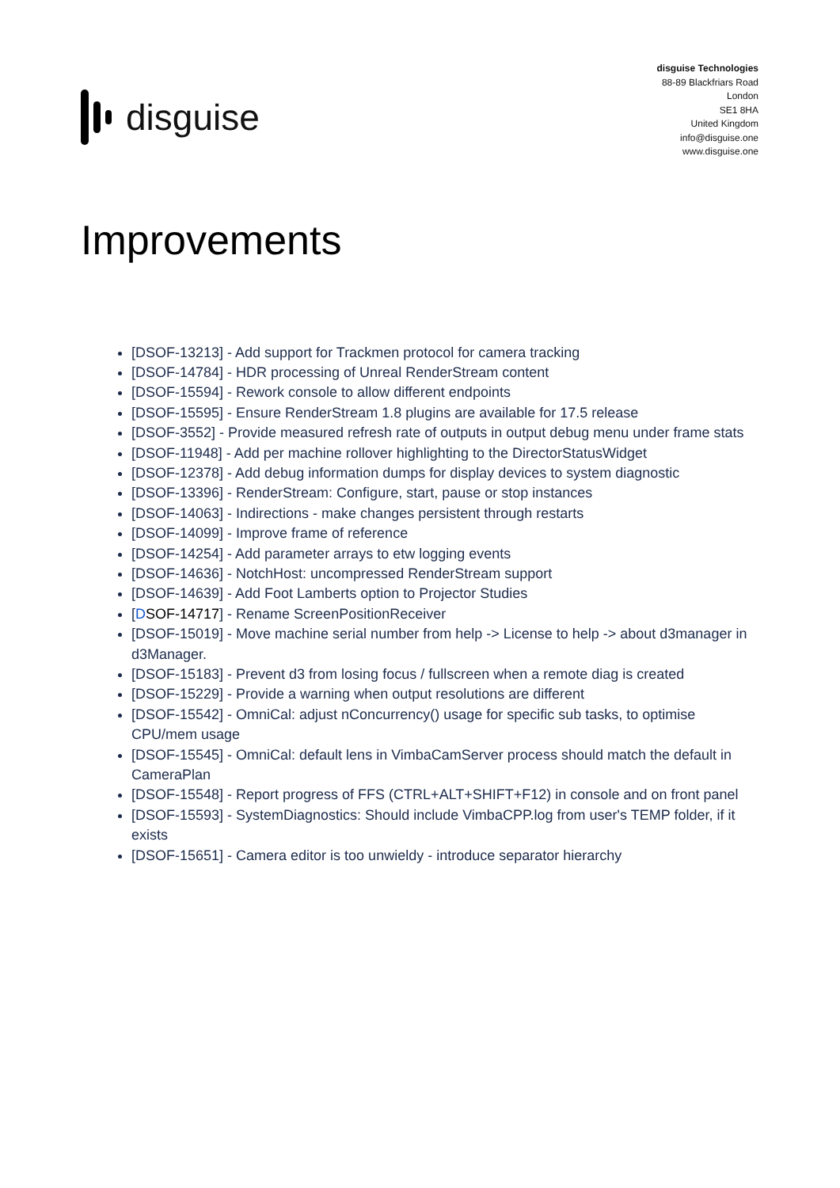disguise
disguise Technologies
88-89 Blackfriars Road
London
SE1 8HA
United Kingdom
info@disguise.one
www.disguise.one
Improvements
[DSOF-13213] - Add support for Trackmen protocol for camera tracking
[DSOF-14784] - HDR processing of Unreal RenderStream content
[DSOF-15594] - Rework console to allow different endpoints
[DSOF-15595] - Ensure RenderStream 1.8 plugins are available for 17.5 release
[DSOF-3552] - Provide measured refresh rate of outputs in output debug menu under frame stats
[DSOF-11948] - Add per machine rollover highlighting to the DirectorStatusWidget
[DSOF-12378] - Add debug information dumps for display devices to system diagnostic
[DSOF-13396] - RenderStream: Configure, start, pause or stop instances
[DSOF-14063] - Indirections - make changes persistent through restarts
[DSOF-14099] - Improve frame of reference
[DSOF-14254] - Add parameter arrays to etw logging events
[DSOF-14636] - NotchHost: uncompressed RenderStream support
[DSOF-14639] - Add Foot Lamberts option to Projector Studies
[DSOF-14717] - Rename ScreenPositionReceiver
[DSOF-15019] - Move machine serial number from help -> License to help -> about d3manager in d3Manager.
[DSOF-15183] - Prevent d3 from losing focus / fullscreen when a remote diag is created
[DSOF-15229] - Provide a warning when output resolutions are different
[DSOF-15542] - OmniCal: adjust nConcurrency() usage for specific sub tasks, to optimise CPU/mem usage
[DSOF-15545] - OmniCal: default lens in VimbaCamServer process should match the default in CameraPlan
[DSOF-15548] - Report progress of FFS (CTRL+ALT+SHIFT+F12) in console and on front panel
[DSOF-15593] - SystemDiagnostics: Should include VimbaCPP.log from user's TEMP folder, if it exists
[DSOF-15651] - Camera editor is too unwieldy - introduce separator hierarchy